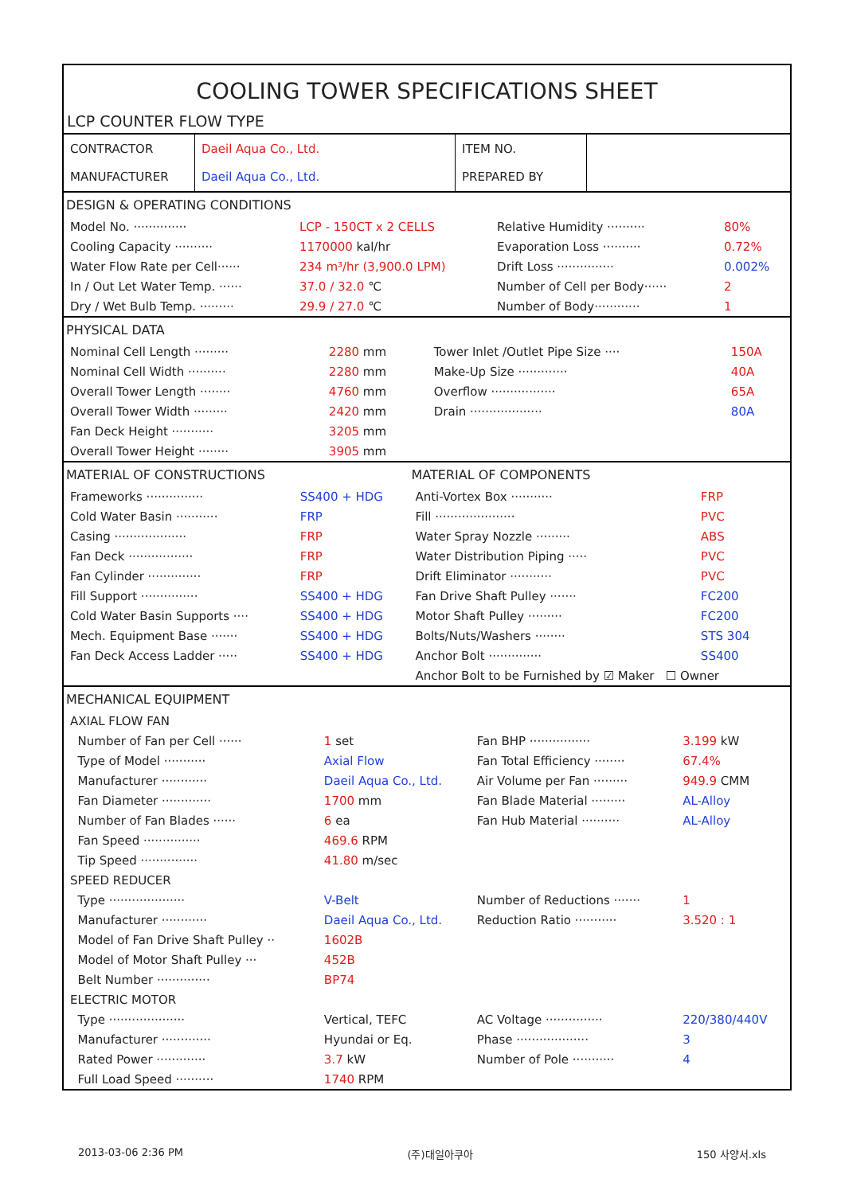COOLING TOWER SPECIFICATIONS SHEET
LCP COUNTER FLOW TYPE
| CONTRACTOR | Daeil Aqua Co., Ltd. | ITEM NO. | |
| MANUFACTURER | Daeil Aqua Co., Ltd. | PREPARED BY | |
| DESIGN & OPERATING CONDITIONS | | | |
| Model No. ·············· | LCP - 150CT x 2 CELLS | Relative Humidity ·········· | 80% |
| Cooling Capacity ·········· | 1170000 kal/hr | Evaporation Loss ·········· | 0.72% |
| Water Flow Rate per Cell······ | 234 m³/hr (3,900.0 LPM) | Drift Loss ··············· | 0.002% |
| In / Out Let Water Temp. ······ | 37.0 / 32.0 ℃ | Number of Cell per Body······ | 2 |
| Dry / Wet Bulb Temp. ········· | 29.9 / 27.0 ℃ | Number of Body············ | 1 |
| PHYSICAL DATA | | | |
| Nominal Cell Length ········· | 2280 mm | Tower Inlet /Outlet Pipe Size ···· | 150A |
| Nominal Cell Width ·········· | 2280 mm | Make-Up Size ············· | 40A |
| Overall Tower Length ········ | 4760 mm | Overflow ················· | 65A |
| Overall Tower Width ········· | 2420 mm | Drain ··················· | 80A |
| Fan Deck Height ··········· | 3205 mm | | |
| Overall Tower Height ········ | 3905 mm | | |
| MATERIAL OF CONSTRUCTIONS | | MATERIAL OF COMPONENTS | |
| Frameworks ··············· | SS400 + HDG | Anti-Vortex Box ··········· | FRP |
| Cold Water Basin ··········· | FRP | Fill ····················· | PVC |
| Casing ··················· | FRP | Water Spray Nozzle ········· | ABS |
| Fan Deck ················· | FRP | Water Distribution Piping ····· | PVC |
| Fan Cylinder ·············· | FRP | Drift Eliminator ··········· | PVC |
| Fill Support ··············· | SS400 + HDG | Fan Drive Shaft Pulley ······· | FC200 |
| Cold Water Basin Supports ···· | SS400 + HDG | Motor Shaft Pulley ········· | FC200 |
| Mech. Equipment Base ······· | SS400 + HDG | Bolts/Nuts/Washers ········ | STS 304 |
| Fan Deck Access Ladder ····· | SS400 + HDG | Anchor Bolt ·············· | SS400 |
| | | Anchor Bolt to be Furnished by ☑ Maker ☐ Owner | |
| MECHANICAL EQUIPMENT | | | |
| AXIAL FLOW FAN | | | |
| Number of Fan per Cell ······ | 1 set | Fan BHP ················ | 3.199 kW |
| Type of Model ··········· | Axial Flow | Fan Total Efficiency ········ | 67.4% |
| Manufacturer ············ | Daeil Aqua Co., Ltd. | Air Volume per Fan ········· | 949.9 CMM |
| Fan Diameter ············· | 1700 mm | Fan Blade Material ········· | AL-Alloy |
| Number of Fan Blades ······ | 6 ea | Fan Hub Material ·········· | AL-Alloy |
| Fan Speed ··············· | 469.6 RPM | | |
| Tip Speed ··············· | 41.80 m/sec | | |
| SPEED REDUCER | | | |
| Type ···················· | V-Belt | Number of Reductions ······· | 1 |
| Manufacturer ············ | Daeil Aqua Co., Ltd. | Reduction Ratio ··········· | 3.520 : 1 |
| Model of Fan Drive Shaft Pulley ·· | 1602B | | |
| Model of Motor Shaft Pulley ··· | 452B | | |
| Belt Number ·············· | BP74 | | |
| ELECTRIC MOTOR | | | |
| Type ···················· | Vertical, TEFC | AC Voltage ··············· | 220/380/440V |
| Manufacturer ············· | Hyundai or Eq. | Phase ··················· | 3 |
| Rated Power ············· | 3.7 kW | Number of Pole ··········· | 4 |
| Full Load Speed ·········· | 1740 RPM | | |
2013-03-06 2:36 PM (주)대일아쿠아 150 사양서.xls